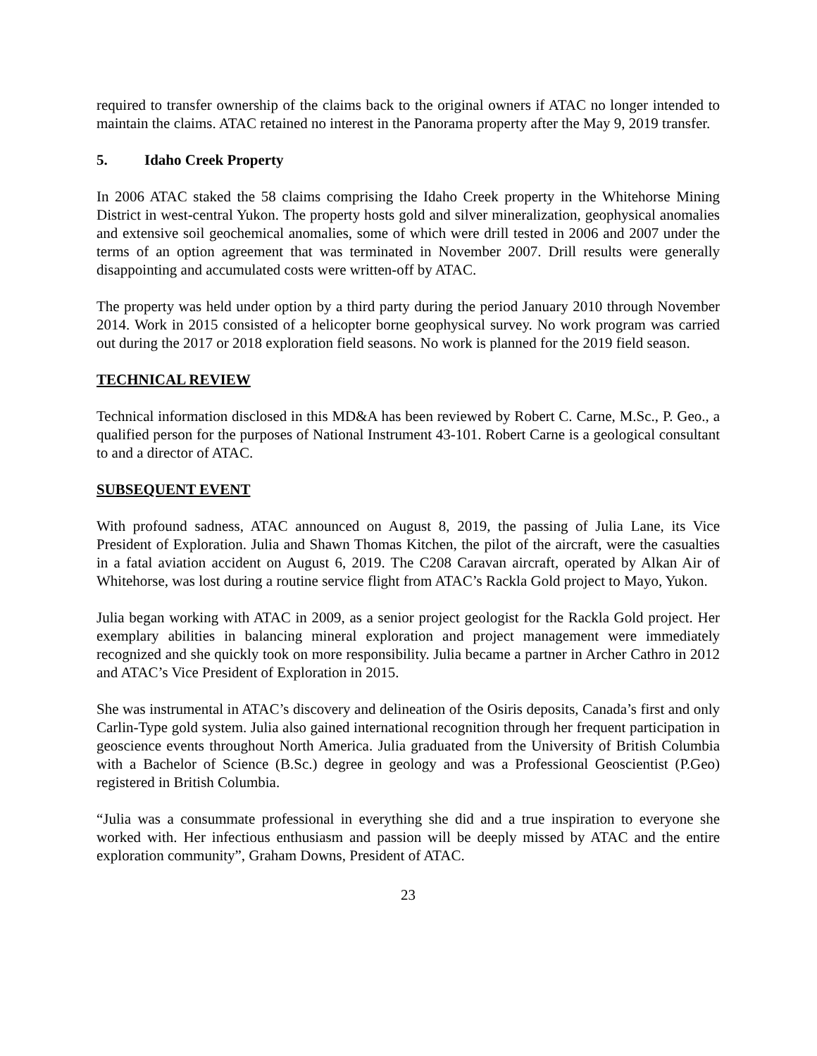required to transfer ownership of the claims back to the original owners if ATAC no longer intended to maintain the claims. ATAC retained no interest in the Panorama property after the May 9, 2019 transfer.
5. Idaho Creek Property
In 2006 ATAC staked the 58 claims comprising the Idaho Creek property in the Whitehorse Mining District in west-central Yukon. The property hosts gold and silver mineralization, geophysical anomalies and extensive soil geochemical anomalies, some of which were drill tested in 2006 and 2007 under the terms of an option agreement that was terminated in November 2007. Drill results were generally disappointing and accumulated costs were written-off by ATAC.
The property was held under option by a third party during the period January 2010 through November 2014. Work in 2015 consisted of a helicopter borne geophysical survey. No work program was carried out during the 2017 or 2018 exploration field seasons. No work is planned for the 2019 field season.
TECHNICAL REVIEW
Technical information disclosed in this MD&A has been reviewed by Robert C. Carne, M.Sc., P. Geo., a qualified person for the purposes of National Instrument 43-101. Robert Carne is a geological consultant to and a director of ATAC.
SUBSEQUENT EVENT
With profound sadness, ATAC announced on August 8, 2019, the passing of Julia Lane, its Vice President of Exploration. Julia and Shawn Thomas Kitchen, the pilot of the aircraft, were the casualties in a fatal aviation accident on August 6, 2019. The C208 Caravan aircraft, operated by Alkan Air of Whitehorse, was lost during a routine service flight from ATAC’s Rackla Gold project to Mayo, Yukon.
Julia began working with ATAC in 2009, as a senior project geologist for the Rackla Gold project. Her exemplary abilities in balancing mineral exploration and project management were immediately recognized and she quickly took on more responsibility. Julia became a partner in Archer Cathro in 2012 and ATAC’s Vice President of Exploration in 2015.
She was instrumental in ATAC’s discovery and delineation of the Osiris deposits, Canada’s first and only Carlin-Type gold system. Julia also gained international recognition through her frequent participation in geoscience events throughout North America. Julia graduated from the University of British Columbia with a Bachelor of Science (B.Sc.) degree in geology and was a Professional Geoscientist (P.Geo) registered in British Columbia.
“Julia was a consummate professional in everything she did and a true inspiration to everyone she worked with. Her infectious enthusiasm and passion will be deeply missed by ATAC and the entire exploration community”, Graham Downs, President of ATAC.
23